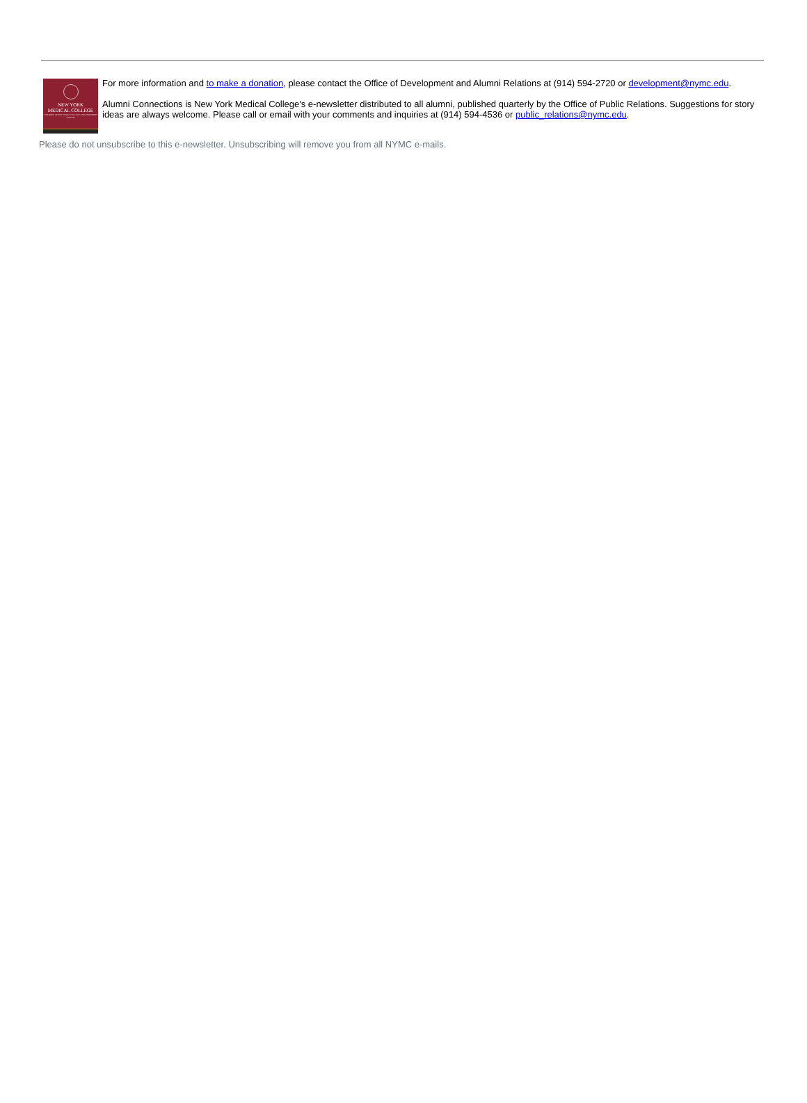NEW YORK
MEDICAL COLLEGE
A MEMBER OF THE TOURO COLLEGE AND UNIVERSITY SYSTEM
For more information and to make a donation, please contact the Office of Development and Alumni Relations at (914) 594-2720 or development@nymc.edu.
Alumni Connections is New York Medical College's e-newsletter distributed to all alumni, published quarterly by the Office of Public Relations. Suggestions for story ideas are always welcome. Please call or email with your comments and inquiries at (914) 594-4536 or public_relations@nymc.edu.
Please do not unsubscribe to this e-newsletter. Unsubscribing will remove you from all NYMC e-mails.